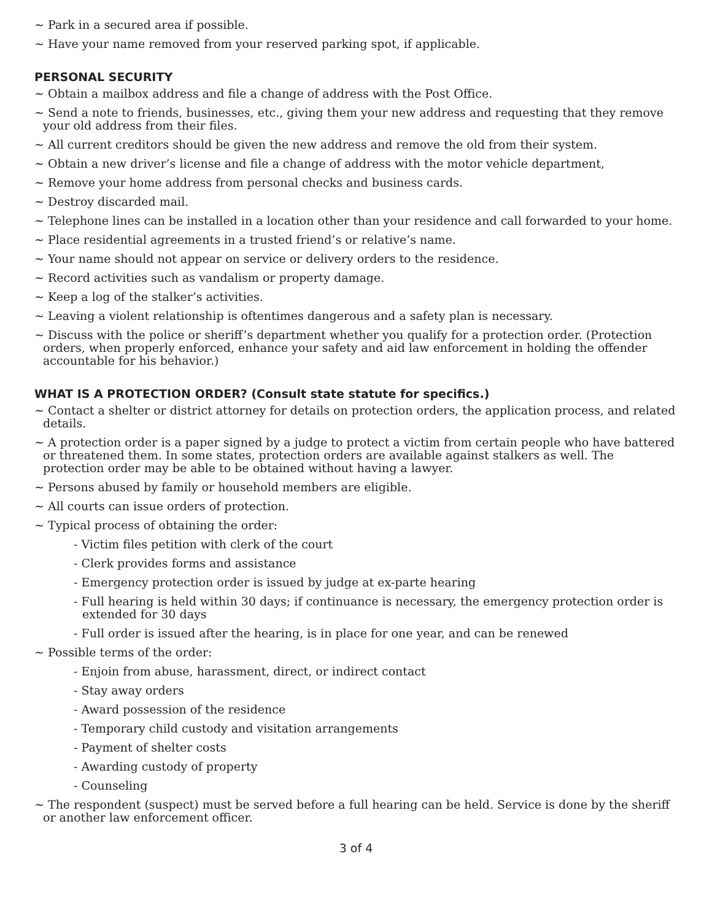~ Park in a secured area if possible.
~ Have your name removed from your reserved parking spot, if applicable.
PERSONAL SECURITY
~ Obtain a mailbox address and file a change of address with the Post Office.
~ Send a note to friends, businesses, etc., giving them your new address and requesting that they remove your old address from their files.
~ All current creditors should be given the new address and remove the old from their system.
~ Obtain a new driver’s license and file a change of address with the motor vehicle department,
~ Remove your home address from personal checks and business cards.
~ Destroy discarded mail.
~ Telephone lines can be installed in a location other than your residence and call forwarded to your home.
~ Place residential agreements in a trusted friend’s or relative’s name.
~ Your name should not appear on service or delivery orders to the residence.
~ Record activities such as vandalism or property damage.
~ Keep a log of the stalker’s activities.
~ Leaving a violent relationship is oftentimes dangerous and a safety plan is necessary.
~ Discuss with the police or sheriff’s department whether you qualify for a protection order. (Protection orders, when properly enforced, enhance your safety and aid law enforcement in holding the offender accountable for his behavior.)
WHAT IS A PROTECTION ORDER? (Consult state statute for specifics.)
~ Contact a shelter or district attorney for details on protection orders, the application process, and related details.
~ A protection order is a paper signed by a judge to protect a victim from certain people who have battered or threatened them. In some states, protection orders are available against stalkers as well. The protection order may be able to be obtained without having a lawyer.
~ Persons abused by family or household members are eligible.
~ All courts can issue orders of protection.
~ Typical process of obtaining the order:
- Victim files petition with clerk of the court
- Clerk provides forms and assistance
- Emergency protection order is issued by judge at ex-parte hearing
- Full hearing is held within 30 days; if continuance is necessary, the emergency protection order is extended for 30 days
- Full order is issued after the hearing, is in place for one year, and can be renewed
~ Possible terms of the order:
- Enjoin from abuse, harassment, direct, or indirect contact
- Stay away orders
- Award possession of the residence
- Temporary child custody and visitation arrangements
- Payment of shelter costs
- Awarding custody of property
- Counseling
~ The respondent (suspect) must be served before a full hearing can be held. Service is done by the sheriff or another law enforcement officer.
3 of 4